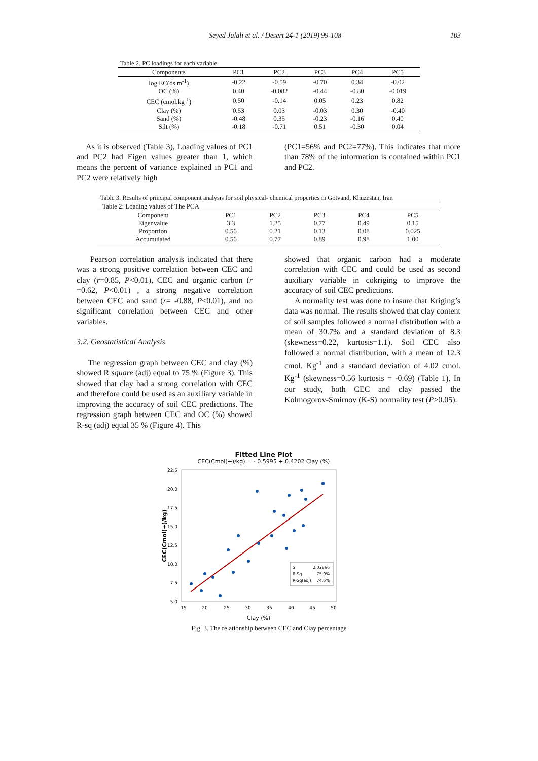Seyed Jalali et al. / Desert 24-1 (2019) 99-108 103
Table 2. PC loadings for each variable
| Components | PC1 | PC2 | PC3 | PC4 | PC5 |
| --- | --- | --- | --- | --- | --- |
| log EC(ds.m<sup>-1</sup>) | -0.22 | -0.59 | -0.70 | 0.34 | -0.02 |
| OC (%) | 0.40 | -0.082 | -0.44 | -0.80 | -0.019 |
| CEC (cmol.kg<sup>-1</sup>) | 0.50 | -0.14 | 0.05 | 0.23 | 0.82 |
| Clay (%) | 0.53 | 0.03 | -0.03 | 0.30 | -0.40 |
| Sand (%) | -0.48 | 0.35 | -0.23 | -0.16 | 0.40 |
| Silt (%) | -0.18 | -0.71 | 0.51 | -0.30 | 0.04 |
As it is observed (Table 3), Loading values of PC1 and PC2 had Eigen values greater than 1, which means the percent of variance explained in PC1 and PC2 were relatively high
(PC1=56% and PC2=77%). This indicates that more than 78% of the information is contained within PC1 and PC2.
Table 3. Results of principal component analysis for soil physical- chemical properties in Gotvand, Khuzestan, Iran
| Table 2: Loading values of The PCA | | | | | |
| Component | PC1 | PC2 | PC3 | PC4 | PC5 |
| Eigenvalue | 3.3 | 1.25 | 0.77 | 0.49 | 0.15 |
| Proportion | 0.56 | 0.21 | 0.13 | 0.08 | 0.025 |
| Accumulated | 0.56 | 0.77 | 0.89 | 0.98 | 1.00 |
Pearson correlation analysis indicated that there was a strong positive correlation between CEC and clay (r=0.85, P<0.01), CEC and organic carbon (r =0.62, P<0.01) , a strong negative correlation between CEC and sand (r= -0.88, P<0.01), and no significant correlation between CEC and other variables.
3.2. Geostatistical Analysis
The regression graph between CEC and clay (%) showed R square (adj) equal to 75 % (Figure 3). This showed that clay had a strong correlation with CEC and therefore could be used as an auxiliary variable in improving the accuracy of soil CEC predictions. The regression graph between CEC and OC (%) showed R-sq (adj) equal 35 % (Figure 4). This
showed that organic carbon had a moderate correlation with CEC and could be used as second auxiliary variable in cokriging to improve the accuracy of soil CEC predictions.
A normality test was done to insure that Kriging’s data was normal. The results showed that clay content of soil samples followed a normal distribution with a mean of 30.7% and a standard deviation of 8.3 (skewness=0.22, kurtosis=1.1). Soil CEC also followed a normal distribution, with a mean of 12.3 cmol. Kg<sup>-1</sup> and a standard deviation of 4.02 cmol. Kg<sup>-1</sup> (skewness=0.56 kurtosis = -0.69) (Table 1). In our study, both CEC and clay passed the Kolmogorov-Smirnov (K-S) normality test (P>0.05).
Fitted Line Plot
CEC(Cmol(+)/kg) = - 0.5995 + 0.4202 Clay (%)
22.5
20.0
17.5
15.0
12.5
10.0
7.5
5.0
15
20
25
30
35
40
45
50
Clay (%)
CEC(Cmol(+)/kg)
S
2.02866
R-Sq
75.0%
R-Sq(adj)
74.6%
Fig. 3. The relationship between CEC and Clay percentage